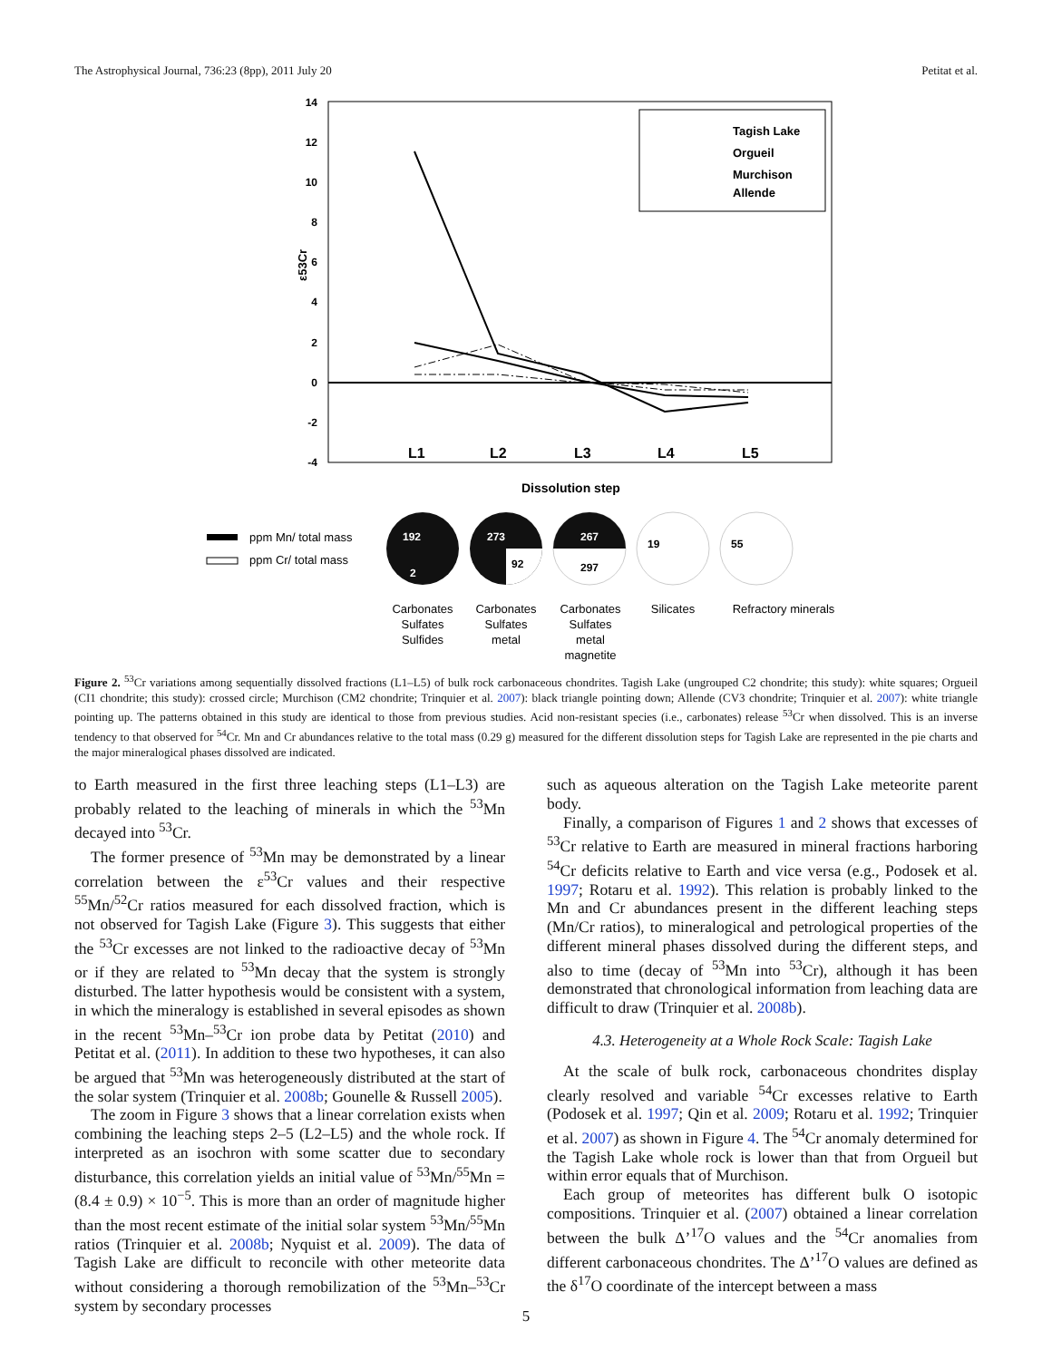The Astrophysical Journal, 736:23 (8pp), 2011 July 20 Petitat et al.
14
12
10
8
6
4
2
0
-2
-4
ε53Cr
L1
L2
L3
L4
L5
Tagish Lake
Orgueil
Murchison
Allende
Dissolution step
ppm Mn/ total mass
ppm Cr/ total mass
192
2
273
92
267
297
19
55
Carbonates
Sulfates
Sulfides
Carbonates
Sulfates
metal
Carbonates
Sulfates
metal
magnetite
Silicates
Refractory minerals
Figure 2. <sup>53</sup>Cr variations among sequentially dissolved fractions (L1–L5) of bulk rock carbonaceous chondrites. Tagish Lake (ungrouped C2 chondrite; this study): white squares; Orgueil (CI1 chondrite; this study): crossed circle; Murchison (CM2 chondrite; Trinquier et al. 2007): black triangle pointing down; Allende (CV3 chondrite; Trinquier et al. 2007): white triangle pointing up. The patterns obtained in this study are identical to those from previous studies. Acid non-resistant species (i.e., carbonates) release <sup>53</sup>Cr when dissolved. This is an inverse tendency to that observed for <sup>54</sup>Cr. Mn and Cr abundances relative to the total mass (0.29 g) measured for the different dissolution steps for Tagish Lake are represented in the pie charts and the major mineralogical phases dissolved are indicated.
to Earth measured in the first three leaching steps (L1–L3) are probably related to the leaching of minerals in which the <sup>53</sup>Mn decayed into <sup>53</sup>Cr.
The former presence of <sup>53</sup>Mn may be demonstrated by a linear correlation between the ε<sup>53</sup>Cr values and their respective <sup>55</sup>Mn/<sup>52</sup>Cr ratios measured for each dissolved fraction, which is not observed for Tagish Lake (Figure 3). This suggests that either the <sup>53</sup>Cr excesses are not linked to the radioactive decay of <sup>53</sup>Mn or if they are related to <sup>53</sup>Mn decay that the system is strongly disturbed. The latter hypothesis would be consistent with a system, in which the mineralogy is established in several episodes as shown in the recent <sup>53</sup>Mn–<sup>53</sup>Cr ion probe data by Petitat (2010) and Petitat et al. (2011). In addition to these two hypotheses, it can also be argued that <sup>53</sup>Mn was heterogeneously distributed at the start of the solar system (Trinquier et al. 2008b; Gounelle & Russell 2005).
The zoom in Figure 3 shows that a linear correlation exists when combining the leaching steps 2–5 (L2–L5) and the whole rock. If interpreted as an isochron with some scatter due to secondary disturbance, this correlation yields an initial value of <sup>53</sup>Mn/<sup>55</sup>Mn = (8.4 ± 0.9) × 10<sup>−5</sup>. This is more than an order of magnitude higher than the most recent estimate of the initial solar system <sup>53</sup>Mn/<sup>55</sup>Mn ratios (Trinquier et al. 2008b; Nyquist et al. 2009). The data of Tagish Lake are difficult to reconcile with other meteorite data without considering a thorough remobilization of the <sup>53</sup>Mn–<sup>53</sup>Cr system by secondary processes
such as aqueous alteration on the Tagish Lake meteorite parent body.
Finally, a comparison of Figures 1 and 2 shows that excesses of <sup>53</sup>Cr relative to Earth are measured in mineral fractions harboring <sup>54</sup>Cr deficits relative to Earth and vice versa (e.g., Podosek et al. 1997; Rotaru et al. 1992). This relation is probably linked to the Mn and Cr abundances present in the different leaching steps (Mn/Cr ratios), to mineralogical and petrological properties of the different mineral phases dissolved during the different steps, and also to time (decay of <sup>53</sup>Mn into <sup>53</sup>Cr), although it has been demonstrated that chronological information from leaching data are difficult to draw (Trinquier et al. 2008b).
4.3. Heterogeneity at a Whole Rock Scale: Tagish Lake
At the scale of bulk rock, carbonaceous chondrites display clearly resolved and variable <sup>54</sup>Cr excesses relative to Earth (Podosek et al. 1997; Qin et al. 2009; Rotaru et al. 1992; Trinquier et al. 2007) as shown in Figure 4. The <sup>54</sup>Cr anomaly determined for the Tagish Lake whole rock is lower than that from Orgueil but within error equals that of Murchison.
Each group of meteorites has different bulk O isotopic compositions. Trinquier et al. (2007) obtained a linear correlation between the bulk Δ’<sup>17</sup>O values and the <sup>54</sup>Cr anomalies from different carbonaceous chondrites. The Δ’<sup>17</sup>O values are defined as the δ<sup>17</sup>O coordinate of the intercept between a mass
5